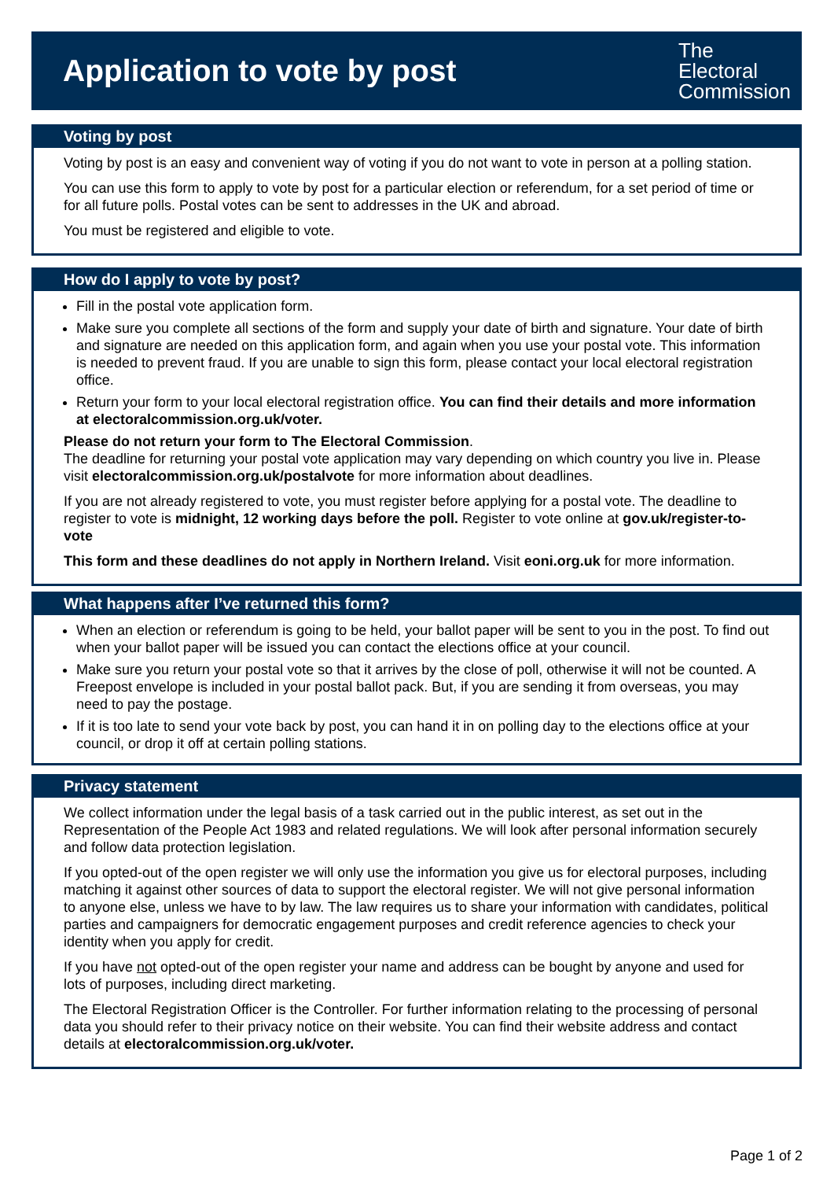Application to vote by post
The
Electoral
Commission
Voting by post
Voting by post is an easy and convenient way of voting if you do not want to vote in person at a polling station.
You can use this form to apply to vote by post for a particular election or referendum, for a set period of time or for all future polls. Postal votes can be sent to addresses in the UK and abroad.
You must be registered and eligible to vote.
How do I apply to vote by post?
Fill in the postal vote application form.
Make sure you complete all sections of the form and supply your date of birth and signature. Your date of birth and signature are needed on this application form, and again when you use your postal vote. This information is needed to prevent fraud. If you are unable to sign this form, please contact your local electoral registration office.
Return your form to your local electoral registration office. You can find their details and more information at electoralcommission.org.uk/voter.
Please do not return your form to The Electoral Commission.
The deadline for returning your postal vote application may vary depending on which country you live in. Please visit electoralcommission.org.uk/postalvote for more information about deadlines.
If you are not already registered to vote, you must register before applying for a postal vote. The deadline to register to vote is midnight, 12 working days before the poll. Register to vote online at gov.uk/register-to-vote
This form and these deadlines do not apply in Northern Ireland. Visit eoni.org.uk for more information.
What happens after I’ve returned this form?
When an election or referendum is going to be held, your ballot paper will be sent to you in the post. To find out when your ballot paper will be issued you can contact the elections office at your council.
Make sure you return your postal vote so that it arrives by the close of poll, otherwise it will not be counted. A Freepost envelope is included in your postal ballot pack. But, if you are sending it from overseas, you may need to pay the postage.
If it is too late to send your vote back by post, you can hand it in on polling day to the elections office at your council, or drop it off at certain polling stations.
Privacy statement
We collect information under the legal basis of a task carried out in the public interest, as set out in the Representation of the People Act 1983 and related regulations. We will look after personal information securely and follow data protection legislation.
If you opted-out of the open register we will only use the information you give us for electoral purposes, including matching it against other sources of data to support the electoral register. We will not give personal information to anyone else, unless we have to by law. The law requires us to share your information with candidates, political parties and campaigners for democratic engagement purposes and credit reference agencies to check your identity when you apply for credit.
If you have not opted-out of the open register your name and address can be bought by anyone and used for lots of purposes, including direct marketing.
The Electoral Registration Officer is the Controller. For further information relating to the processing of personal data you should refer to their privacy notice on their website. You can find their website address and contact details at electoralcommission.org.uk/voter.
Page 1 of 2